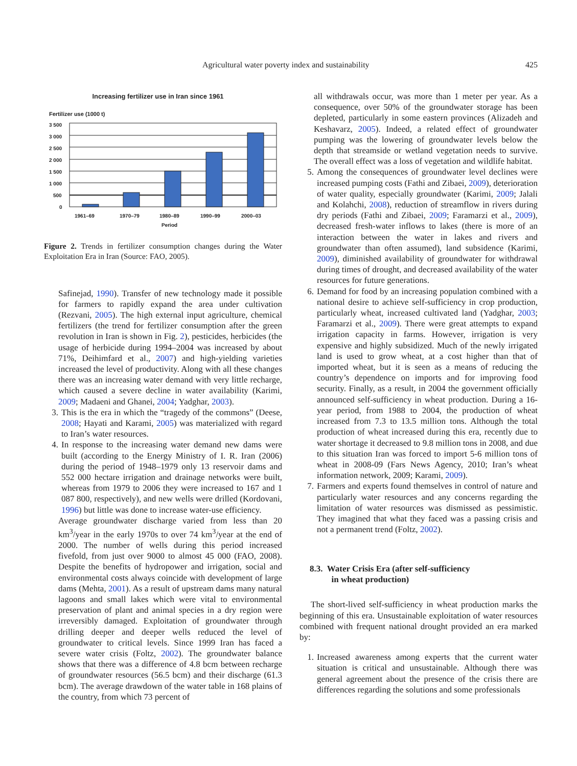Agricultural water poverty index and sustainability 425
Increasing fertilizer use in Iran since 1961
Fertilizer use (1000 t)
3 500
3 000
2 500
2 000
1 500
1 000
500
0
1961–69
1970–79
1980–89
1990–99
2000–03
Period
Figure 2. Trends in fertilizer consumption changes during the Water Exploitation Era in Iran (Source: FAO, 2005).
Safinejad, 1990). Transfer of new technology made it possible for farmers to rapidly expand the area under cultivation (Rezvani, 2005). The high external input agriculture, chemical fertilizers (the trend for fertilizer consumption after the green revolution in Iran is shown in Fig. 2), pesticides, herbicides (the usage of herbicide during 1994–2004 was increased by about 71%, Deihimfard et al., 2007) and high-yielding varieties increased the level of productivity. Along with all these changes there was an increasing water demand with very little recharge, which caused a severe decline in water availability (Karimi, 2009; Madaeni and Ghanei, 2004; Yadghar, 2003).
3. This is the era in which the “tragedy of the commons” (Deese, 2008; Hayati and Karami, 2005) was materialized with regard to Iran’s water resources.
4. In response to the increasing water demand new dams were built (according to the Energy Ministry of I. R. Iran (2006) during the period of 1948–1979 only 13 reservoir dams and 552 000 hectare irrigation and drainage networks were built, whereas from 1979 to 2006 they were increased to 167 and 1 087 800, respectively), and new wells were drilled (Kordovani, 1996) but little was done to increase water-use efficiency.
Average groundwater discharge varied from less than 20 km<sup>3</sup>/year in the early 1970s to over 74 km<sup>3</sup>/year at the end of 2000. The number of wells during this period increased fivefold, from just over 9000 to almost 45 000 (FAO, 2008). Despite the benefits of hydropower and irrigation, social and environmental costs always coincide with development of large dams (Mehta, 2001). As a result of upstream dams many natural lagoons and small lakes which were vital to environmental preservation of plant and animal species in a dry region were irreversibly damaged. Exploitation of groundwater through drilling deeper and deeper wells reduced the level of groundwater to critical levels. Since 1999 Iran has faced a severe water crisis (Foltz, 2002). The groundwater balance shows that there was a difference of 4.8 bcm between recharge of groundwater resources (56.5 bcm) and their discharge (61.3 bcm). The average drawdown of the water table in 168 plains of the country, from which 73 percent of
all withdrawals occur, was more than 1 meter per year. As a consequence, over 50% of the groundwater storage has been depleted, particularly in some eastern provinces (Alizadeh and Keshavarz, 2005). Indeed, a related effect of groundwater pumping was the lowering of groundwater levels below the depth that streamside or wetland vegetation needs to survive. The overall effect was a loss of vegetation and wildlife habitat.
5. Among the consequences of groundwater level declines were increased pumping costs (Fathi and Zibaei, 2009), deterioration of water quality, especially groundwater (Karimi, 2009; Jalali and Kolahchi, 2008), reduction of streamflow in rivers during dry periods (Fathi and Zibaei, 2009; Faramarzi et al., 2009), decreased fresh-water inflows to lakes (there is more of an interaction between the water in lakes and rivers and groundwater than often assumed), land subsidence (Karimi, 2009), diminished availability of groundwater for withdrawal during times of drought, and decreased availability of the water resources for future generations.
6. Demand for food by an increasing population combined with a national desire to achieve self-sufficiency in crop production, particularly wheat, increased cultivated land (Yadghar, 2003; Faramarzi et al., 2009). There were great attempts to expand irrigation capacity in farms. However, irrigation is very expensive and highly subsidized. Much of the newly irrigated land is used to grow wheat, at a cost higher than that of imported wheat, but it is seen as a means of reducing the country’s dependence on imports and for improving food security. Finally, as a result, in 2004 the government officially announced self-sufficiency in wheat production. During a 16-year period, from 1988 to 2004, the production of wheat increased from 7.3 to 13.5 million tons. Although the total production of wheat increased during this era, recently due to water shortage it decreased to 9.8 million tons in 2008, and due to this situation Iran was forced to import 5-6 million tons of wheat in 2008-09 (Fars News Agency, 2010; Iran’s wheat information network, 2009; Karami, 2009).
7. Farmers and experts found themselves in control of nature and particularly water resources and any concerns regarding the limitation of water resources was dismissed as pessimistic. They imagined that what they faced was a passing crisis and not a permanent trend (Foltz, 2002).
8.3. Water Crisis Era (after self-sufficiency
in wheat production)
The short-lived self-sufficiency in wheat production marks the beginning of this era. Unsustainable exploitation of water resources combined with frequent national drought provided an era marked by:
1. Increased awareness among experts that the current water situation is critical and unsustainable. Although there was general agreement about the presence of the crisis there are differences regarding the solutions and some professionals